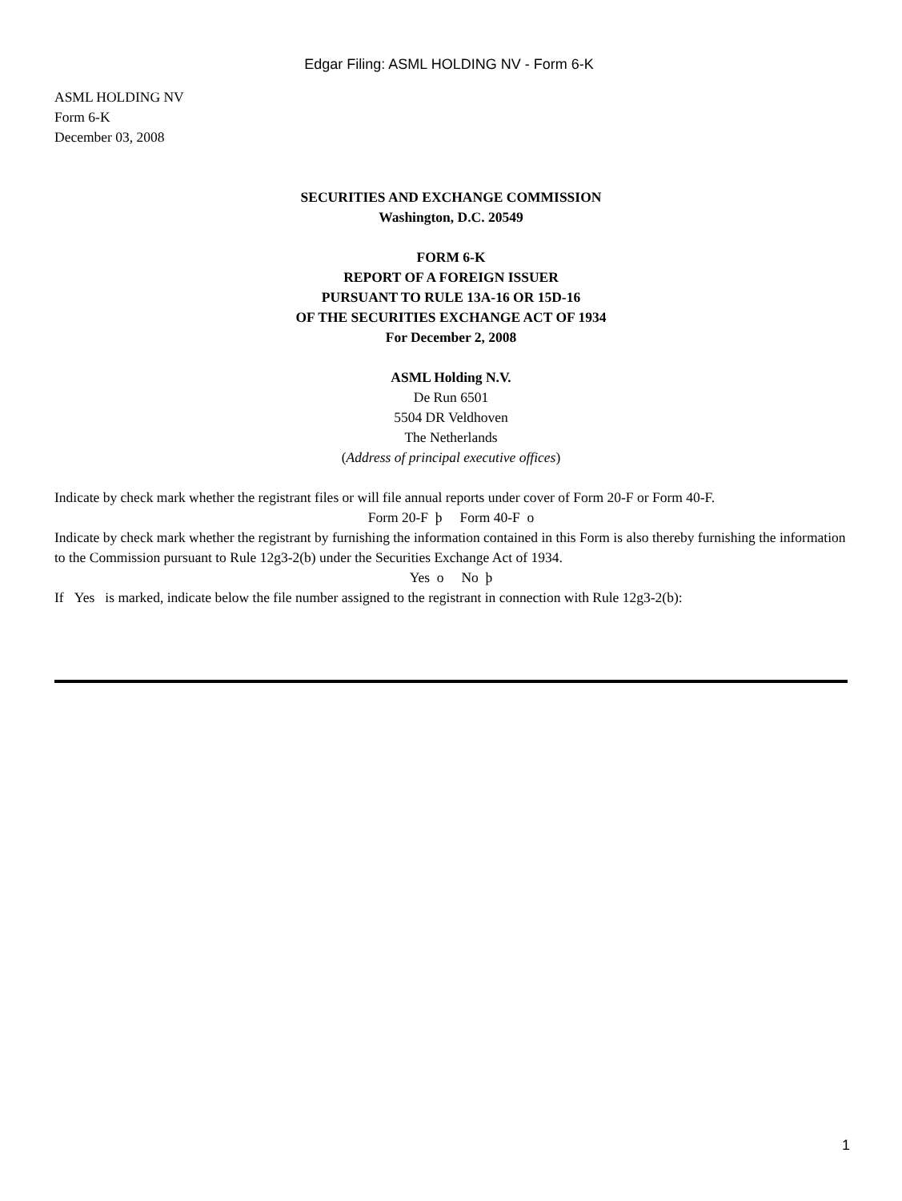Edgar Filing: ASML HOLDING NV - Form 6-K
ASML HOLDING NV
Form 6-K
December 03, 2008
SECURITIES AND EXCHANGE COMMISSION
Washington, D.C. 20549
FORM 6-K
REPORT OF A FOREIGN ISSUER
PURSUANT TO RULE 13A-16 OR 15D-16
OF THE SECURITIES EXCHANGE ACT OF 1934
For December 2, 2008
ASML Holding N.V.
De Run 6501
5504 DR Veldhoven
The Netherlands
(Address of principal executive offices)
Indicate by check mark whether the registrant files or will file annual reports under cover of Form 20-F or Form 40-F.
Form 20-F þ Form 40-F o
Indicate by check mark whether the registrant by furnishing the information contained in this Form is also thereby furnishing the information to the Commission pursuant to Rule 12g3-2(b) under the Securities Exchange Act of 1934.
Yes o No þ
If Yes is marked, indicate below the file number assigned to the registrant in connection with Rule 12g3-2(b):
1